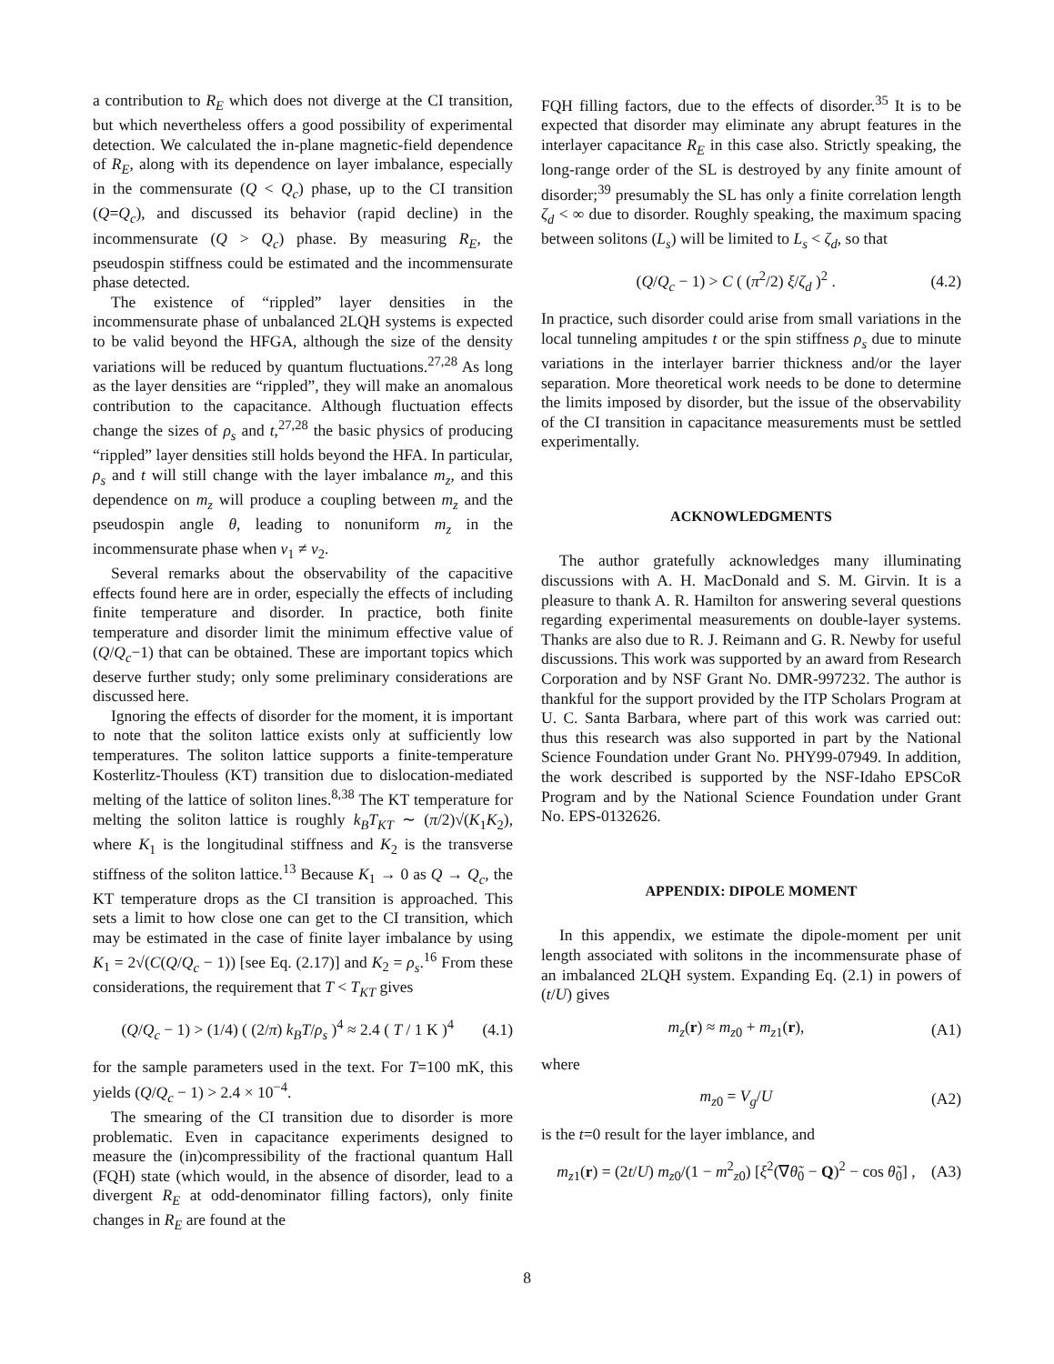a contribution to R<sub>E</sub> which does not diverge at the CI transition, but which nevertheless offers a good possibility of experimental detection. We calculated the in-plane magnetic-field dependence of R<sub>E</sub>, along with its dependence on layer imbalance, especially in the commensurate (Q < Q<sub>c</sub>) phase, up to the CI transition (Q=Q<sub>c</sub>), and discussed its behavior (rapid decline) in the incommensurate (Q > Q<sub>c</sub>) phase. By measuring R<sub>E</sub>, the pseudospin stiffness could be estimated and the incommensurate phase detected.
The existence of “rippled” layer densities in the incommensurate phase of unbalanced 2LQH systems is expected to be valid beyond the HFGA, although the size of the density variations will be reduced by quantum fluctuations.<sup>27,28</sup> As long as the layer densities are “rippled”, they will make an anomalous contribution to the capacitance. Although fluctuation effects change the sizes of ρ<sub>s</sub> and t,<sup>27,28</sup> the basic physics of producing “rippled” layer densities still holds beyond the HFA. In particular, ρ<sub>s</sub> and t will still change with the layer imbalance m<sub>z</sub>, and this dependence on m<sub>z</sub> will produce a coupling between m<sub>z</sub> and the pseudospin angle θ, leading to nonuniform m<sub>z</sub> in the incommensurate phase when ν<sub>1</sub> ≠ ν<sub>2</sub>.
Several remarks about the observability of the capacitive effects found here are in order, especially the effects of including finite temperature and disorder. In practice, both finite temperature and disorder limit the minimum effective value of (Q/Q<sub>c</sub>−1) that can be obtained. These are important topics which deserve further study; only some preliminary considerations are discussed here.
Ignoring the effects of disorder for the moment, it is important to note that the soliton lattice exists only at sufficiently low temperatures. The soliton lattice supports a finite-temperature Kosterlitz-Thouless (KT) transition due to dislocation-mediated melting of the lattice of soliton lines.<sup>8,38</sup> The KT temperature for melting the soliton lattice is roughly k<sub>B</sub>T<sub>KT</sub> ∼ (π/2)√(K<sub>1</sub>K<sub>2</sub>), where K<sub>1</sub> is the longitudinal stiffness and K<sub>2</sub> is the transverse stiffness of the soliton lattice.<sup>13</sup> Because K<sub>1</sub> → 0 as Q → Q<sub>c</sub>, the KT temperature drops as the CI transition is approached. This sets a limit to how close one can get to the CI transition, which may be estimated in the case of finite layer imbalance by using K<sub>1</sub> = 2√(C(Q/Q<sub>c</sub> − 1)) [see Eq. (2.17)] and K<sub>2</sub> = ρ<sub>s</sub>.<sup>16</sup> From these considerations, the requirement that T < T<sub>KT</sub> gives
(Q/Q<sub>c</sub> − 1) > (1/4) ( (2/π) k<sub>B</sub>T/ρ<sub>s</sub> )<sup>4</sup> ≈ 2.4 ( T / 1 K )<sup>4</sup> (4.1)
for the sample parameters used in the text. For T=100 mK, this yields (Q/Q<sub>c</sub> − 1) > 2.4 × 10<sup>−4</sup>.
The smearing of the CI transition due to disorder is more problematic. Even in capacitance experiments designed to measure the (in)compressibility of the fractional quantum Hall (FQH) state (which would, in the absence of disorder, lead to a divergent R<sub>E</sub> at odd-denominator filling factors), only finite changes in R<sub>E</sub> are found at the
FQH filling factors, due to the effects of disorder.<sup>35</sup> It is to be expected that disorder may eliminate any abrupt features in the interlayer capacitance R<sub>E</sub> in this case also. Strictly speaking, the long-range order of the SL is destroyed by any finite amount of disorder;<sup>39</sup> presumably the SL has only a finite correlation length ζ<sub>d</sub> < ∞ due to disorder. Roughly speaking, the maximum spacing between solitons (L<sub>s</sub>) will be limited to L<sub>s</sub> < ζ<sub>d</sub>, so that
(Q/Q<sub>c</sub> − 1) > C ( (π<sup>2</sup>/2) ξ/ζ<sub>d</sub> )<sup>2</sup> . (4.2)
In practice, such disorder could arise from small variations in the local tunneling ampitudes t or the spin stiffness ρ<sub>s</sub> due to minute variations in the interlayer barrier thickness and/or the layer separation. More theoretical work needs to be done to determine the limits imposed by disorder, but the issue of the observability of the CI transition in capacitance measurements must be settled experimentally.
ACKNOWLEDGMENTS
The author gratefully acknowledges many illuminating discussions with A. H. MacDonald and S. M. Girvin. It is a pleasure to thank A. R. Hamilton for answering several questions regarding experimental measurements on double-layer systems. Thanks are also due to R. J. Reimann and G. R. Newby for useful discussions. This work was supported by an award from Research Corporation and by NSF Grant No. DMR-997232. The author is thankful for the support provided by the ITP Scholars Program at U. C. Santa Barbara, where part of this work was carried out: thus this research was also supported in part by the National Science Foundation under Grant No. PHY99-07949. In addition, the work described is supported by the NSF-Idaho EPSCoR Program and by the National Science Foundation under Grant No. EPS-0132626.
APPENDIX: DIPOLE MOMENT
In this appendix, we estimate the dipole-moment per unit length associated with solitons in the incommensurate phase of an imbalanced 2LQH system. Expanding Eq. (2.1) in powers of (t/U) gives
m<sub>z</sub>(r) ≈ m<sub>z0</sub> + m<sub>z1</sub>(r), (A1)
where
m<sub>z0</sub> = V<sub>g</sub>/U (A2)
is the t=0 result for the layer imblance, and
m<sub>z1</sub>(r) = (2t/U) m<sub>z0</sub>/(1 − m<sup>2</sup><sub>z0</sub>) [ξ<sup>2</sup>(∇θ̃<sub>0</sub> − Q)<sup>2</sup> − cos θ̃<sub>0</sub>] , (A3)
8